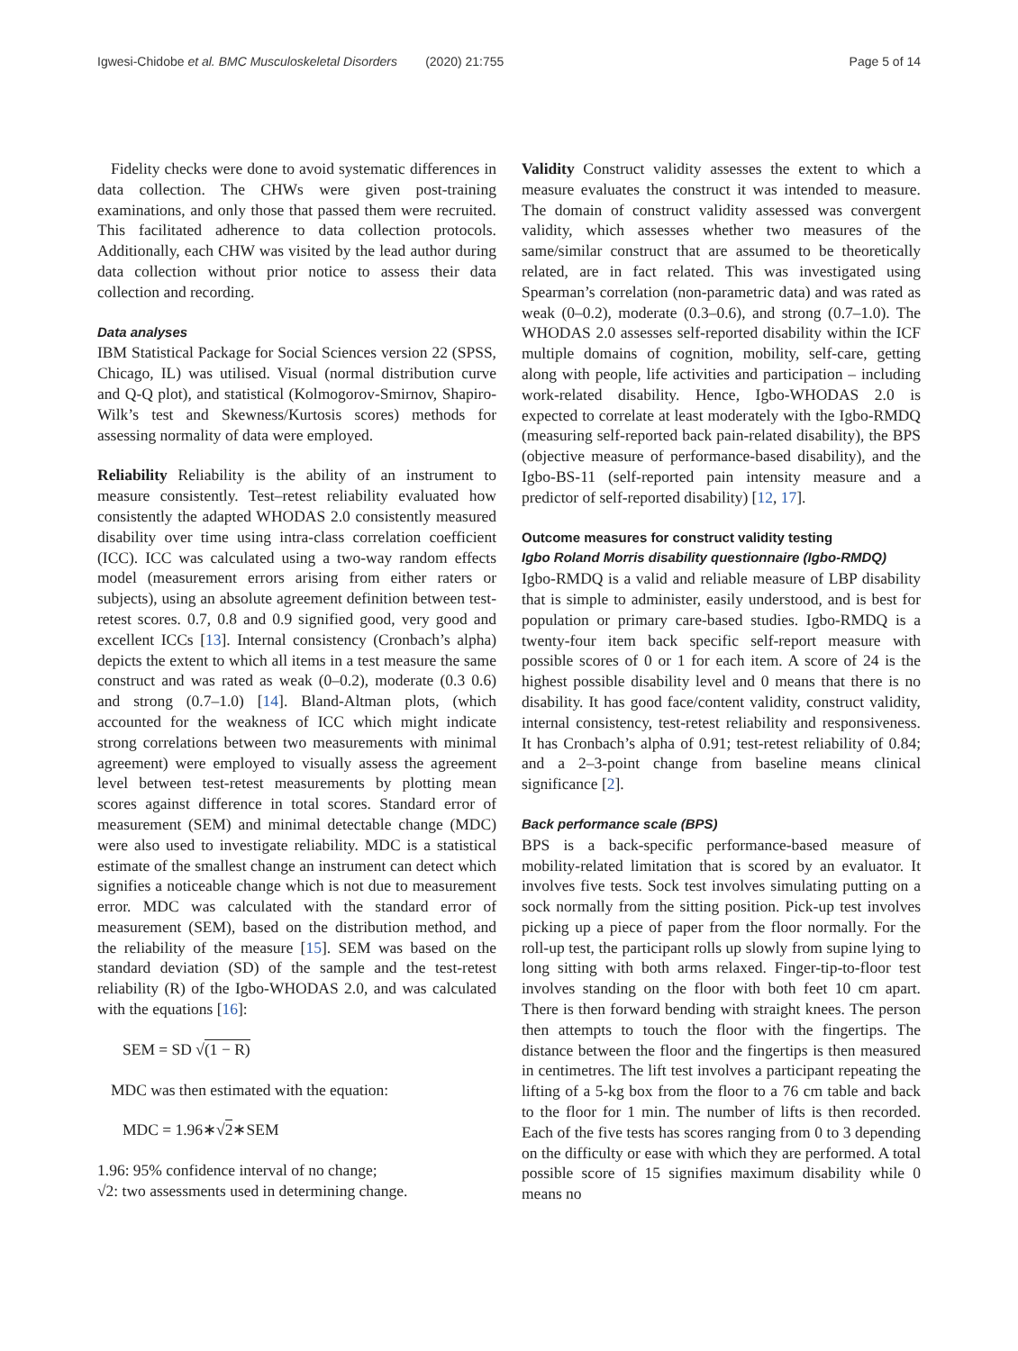Igwesi-Chidobe et al. BMC Musculoskeletal Disorders (2020) 21:755 Page 5 of 14
Fidelity checks were done to avoid systematic differences in data collection. The CHWs were given post-training examinations, and only those that passed them were recruited. This facilitated adherence to data collection protocols. Additionally, each CHW was visited by the lead author during data collection without prior notice to assess their data collection and recording.
Data analyses
IBM Statistical Package for Social Sciences version 22 (SPSS, Chicago, IL) was utilised. Visual (normal distribution curve and Q-Q plot), and statistical (Kolmogorov-Smirnov, Shapiro-Wilk’s test and Skewness/Kurtosis scores) methods for assessing normality of data were employed.
Reliability Reliability is the ability of an instrument to measure consistently. Test–retest reliability evaluated how consistently the adapted WHODAS 2.0 consistently measured disability over time using intra-class correlation coefficient (ICC). ICC was calculated using a two-way random effects model (measurement errors arising from either raters or subjects), using an absolute agreement definition between test-retest scores. 0.7, 0.8 and 0.9 signified good, very good and excellent ICCs [13]. Internal consistency (Cronbach’s alpha) depicts the extent to which all items in a test measure the same construct and was rated as weak (0–0.2), moderate (0.3 0.6) and strong (0.7–1.0) [14]. Bland-Altman plots, (which accounted for the weakness of ICC which might indicate strong correlations between two measurements with minimal agreement) were employed to visually assess the agreement level between test-retest measurements by plotting mean scores against difference in total scores. Standard error of measurement (SEM) and minimal detectable change (MDC) were also used to investigate reliability. MDC is a statistical estimate of the smallest change an instrument can detect which signifies a noticeable change which is not due to measurement error. MDC was calculated with the standard error of measurement (SEM), based on the distribution method, and the reliability of the measure [15]. SEM was based on the standard deviation (SD) of the sample and the test-retest reliability (R) of the Igbo-WHODAS 2.0, and was calculated with the equations [16]:
SEM = SD √(1 − R)
MDC was then estimated with the equation:
MDC = 1.96∗√2∗SEM
1.96: 95% confidence interval of no change;
√2: two assessments used in determining change.
Validity Construct validity assesses the extent to which a measure evaluates the construct it was intended to measure. The domain of construct validity assessed was convergent validity, which assesses whether two measures of the same/similar construct that are assumed to be theoretically related, are in fact related. This was investigated using Spearman’s correlation (non-parametric data) and was rated as weak (0–0.2), moderate (0.3–0.6), and strong (0.7–1.0). The WHODAS 2.0 assesses self-reported disability within the ICF multiple domains of cognition, mobility, self-care, getting along with people, life activities and participation – including work-related disability. Hence, Igbo-WHODAS 2.0 is expected to correlate at least moderately with the Igbo-RMDQ (measuring self-reported back pain-related disability), the BPS (objective measure of performance-based disability), and the Igbo-BS-11 (self-reported pain intensity measure and a predictor of self-reported disability) [12, 17].
Outcome measures for construct validity testing
Igbo Roland Morris disability questionnaire (Igbo-RMDQ)
Igbo-RMDQ is a valid and reliable measure of LBP disability that is simple to administer, easily understood, and is best for population or primary care-based studies. Igbo-RMDQ is a twenty-four item back specific self-report measure with possible scores of 0 or 1 for each item. A score of 24 is the highest possible disability level and 0 means that there is no disability. It has good face/content validity, construct validity, internal consistency, test-retest reliability and responsiveness. It has Cronbach’s alpha of 0.91; test-retest reliability of 0.84; and a 2–3-point change from baseline means clinical significance [2].
Back performance scale (BPS)
BPS is a back-specific performance-based measure of mobility-related limitation that is scored by an evaluator. It involves five tests. Sock test involves simulating putting on a sock normally from the sitting position. Pick-up test involves picking up a piece of paper from the floor normally. For the roll-up test, the participant rolls up slowly from supine lying to long sitting with both arms relaxed. Finger-tip-to-floor test involves standing on the floor with both feet 10 cm apart. There is then forward bending with straight knees. The person then attempts to touch the floor with the fingertips. The distance between the floor and the fingertips is then measured in centimetres. The lift test involves a participant repeating the lifting of a 5-kg box from the floor to a 76 cm table and back to the floor for 1 min. The number of lifts is then recorded. Each of the five tests has scores ranging from 0 to 3 depending on the difficulty or ease with which they are performed. A total possible score of 15 signifies maximum disability while 0 means no